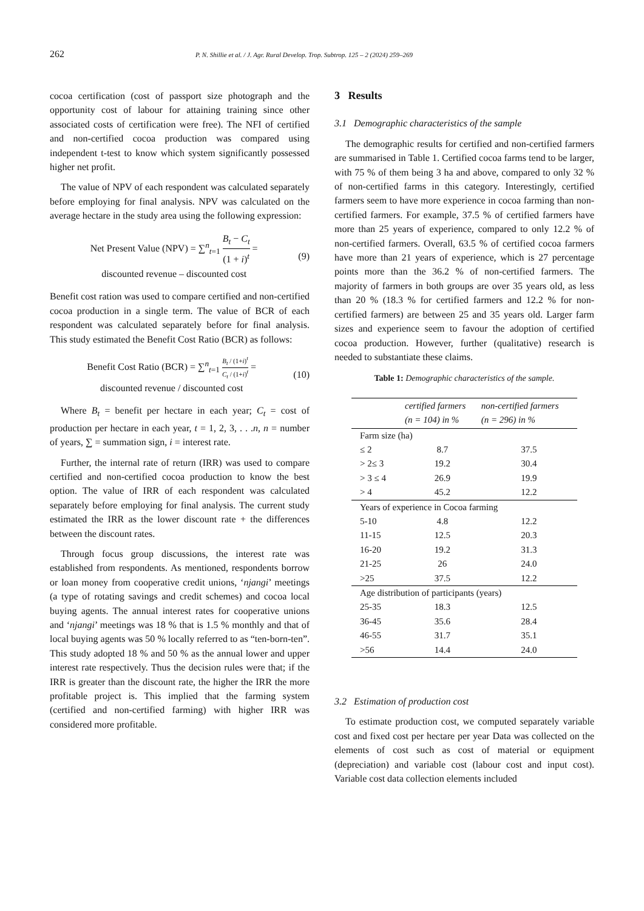262 P. N. Shillie et al. / J. Agr. Rural Develop. Trop. Subtrop. 125 – 2 (2024) 259–269
cocoa certification (cost of passport size photograph and the opportunity cost of labour for attaining training since other associated costs of certification were free). The NFI of certified and non-certified cocoa production was compared using independent t-test to know which system significantly possessed higher net profit.
The value of NPV of each respondent was calculated separately before employing for final analysis. NPV was calculated on the average hectare in the study area using the following expression:
Net Present Value (NPV) = ∑<sup>n</sup><sub>t=1</sub> B<sub>t</sub> − C<sub>t</sub> (1 + i)<sup>t</sup> =
discounted revenue – discounted cost
(9)
Benefit cost ration was used to compare certified and non-certified cocoa production in a single term. The value of BCR of each respondent was calculated separately before for final analysis. This study estimated the Benefit Cost Ratio (BCR) as follows:
Benefit Cost Ratio (BCR) = ∑<sup>n</sup><sub>t=1</sub> B<sub>t</sub> / (1+i)<sup>t</sup> C<sub>t</sub> / (1+i)<sup>t</sup> =
discounted revenue / discounted cost
(10)
Where B<sub>t</sub> = benefit per hectare in each year; C<sub>t</sub> = cost of production per hectare in each year, t = 1, 2, 3, . . .n, n = number of years, ∑ = summation sign, i = interest rate.
Further, the internal rate of return (IRR) was used to compare certified and non-certified cocoa production to know the best option. The value of IRR of each respondent was calculated separately before employing for final analysis. The current study estimated the IRR as the lower discount rate + the differences between the discount rates.
Through focus group discussions, the interest rate was established from respondents. As mentioned, respondents borrow or loan money from cooperative credit unions, ‘njangi’ meetings (a type of rotating savings and credit schemes) and cocoa local buying agents. The annual interest rates for cooperative unions and ‘njangi’ meetings was 18 % that is 1.5 % monthly and that of local buying agents was 50 % locally referred to as “ten-born-ten”. This study adopted 18 % and 50 % as the annual lower and upper interest rate respectively. Thus the decision rules were that; if the IRR is greater than the discount rate, the higher the IRR the more profitable project is. This implied that the farming system (certified and non-certified farming) with higher IRR was considered more profitable.
3 Results
3.1 Demographic characteristics of the sample
The demographic results for certified and non-certified farmers are summarised in Table 1. Certified cocoa farms tend to be larger, with 75 % of them being 3 ha and above, compared to only 32 % of non-certified farms in this category. Interestingly, certified farmers seem to have more experience in cocoa farming than non-certified farmers. For example, 37.5 % of certified farmers have more than 25 years of experience, compared to only 12.2 % of non-certified farmers. Overall, 63.5 % of certified cocoa farmers have more than 21 years of experience, which is 27 percentage points more than the 36.2 % of non-certified farmers. The majority of farmers in both groups are over 35 years old, as less than 20 % (18.3 % for certified farmers and 12.2 % for non-certified farmers) are between 25 and 35 years old. Larger farm sizes and experience seem to favour the adoption of certified cocoa production. However, further (qualitative) research is needed to substantiate these claims.
Table 1: Demographic characteristics of the sample.
| | certified farmers (n = 104) in % | non-certified farmers (n = 296) in % |
| --- | --- | --- |
| Farm size (ha) | | |
| ≤ 2 | 8.7 | 37.5 |
| > 2≤ 3 | 19.2 | 30.4 |
| > 3 ≤ 4 | 26.9 | 19.9 |
| > 4 | 45.2 | 12.2 |
| Years of experience in Cocoa farming | | |
| 5-10 | 4.8 | 12.2 |
| 11-15 | 12.5 | 20.3 |
| 16-20 | 19.2 | 31.3 |
| 21-25 | 26 | 24.0 |
| >25 | 37.5 | 12.2 |
| Age distribution of participants (years) | | |
| 25-35 | 18.3 | 12.5 |
| 36-45 | 35.6 | 28.4 |
| 46-55 | 31.7 | 35.1 |
| >56 | 14.4 | 24.0 |
3.2 Estimation of production cost
To estimate production cost, we computed separately variable cost and fixed cost per hectare per year Data was collected on the elements of cost such as cost of material or equipment (depreciation) and variable cost (labour cost and input cost). Variable cost data collection elements included